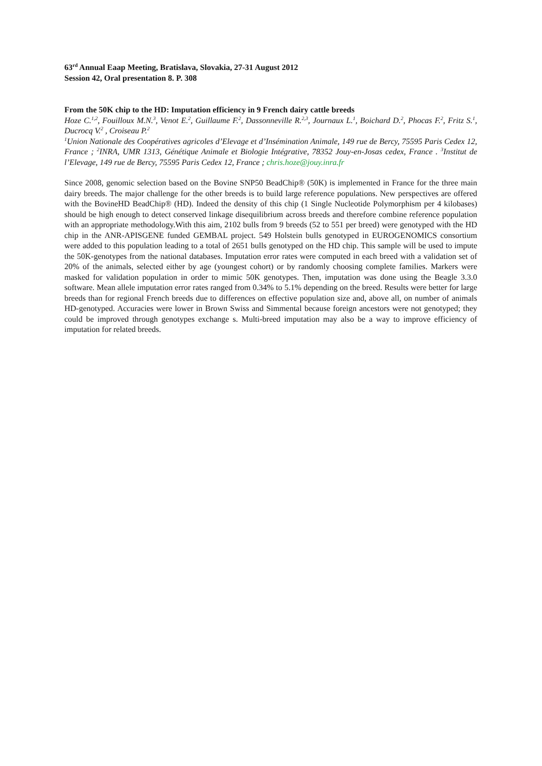63<sup>rd</sup> Annual Eaap Meeting, Bratislava, Slovakia, 27-31 August 2012
Session 42, Oral presentation 8. P. 308
From the 50K chip to the HD: Imputation efficiency in 9 French dairy cattle breeds
Hoze C.<sup>1,2</sup>, Fouilloux M.N.<sup>3</sup>, Venot E.<sup>2</sup>, Guillaume F.<sup>2</sup>, Dassonneville R.<sup>2,3</sup>, Journaux L.<sup>1</sup>, Boichard D.<sup>2</sup>, Phocas F.<sup>2</sup>, Fritz S.<sup>1</sup>, Ducrocq V.<sup>2</sup> , Croiseau P.<sup>2</sup>
<sup>1</sup> Union Nationale des Coopératives agricoles d’Elevage et d’Insémination Animale, 149 rue de Bercy, 75595 Paris Cedex 12, France ; <sup>2</sup>INRA, UMR 1313, Génétique Animale et Biologie Intégrative, 78352 Jouy-en-Josas cedex, France . <sup>3</sup>Institut de l’Elevage, 149 rue de Bercy, 75595 Paris Cedex 12, France ; chris.hoze@jouy.inra.fr
Since 2008, genomic selection based on the Bovine SNP50 BeadChip® (50K) is implemented in France for the three main dairy breeds. The major challenge for the other breeds is to build large reference populations. New perspectives are offered with the BovineHD BeadChip® (HD). Indeed the density of this chip (1 Single Nucleotide Polymorphism per 4 kilobases) should be high enough to detect conserved linkage disequilibrium across breeds and therefore combine reference population with an appropriate methodology.With this aim, 2102 bulls from 9 breeds (52 to 551 per breed) were genotyped with the HD chip in the ANR-APISGENE funded GEMBAL project. 549 Holstein bulls genotyped in EUROGENOMICS consortium were added to this population leading to a total of 2651 bulls genotyped on the HD chip. This sample will be used to impute the 50K-genotypes from the national databases. Imputation error rates were computed in each breed with a validation set of 20% of the animals, selected either by age (youngest cohort) or by randomly choosing complete families. Markers were masked for validation population in order to mimic 50K genotypes. Then, imputation was done using the Beagle 3.3.0 software. Mean allele imputation error rates ranged from 0.34% to 5.1% depending on the breed. Results were better for large breeds than for regional French breeds due to differences on effective population size and, above all, on number of animals HD-genotyped. Accuracies were lower in Brown Swiss and Simmental because foreign ancestors were not genotyped; they could be improved through genotypes exchange s. Multi-breed imputation may also be a way to improve efficiency of imputation for related breeds.